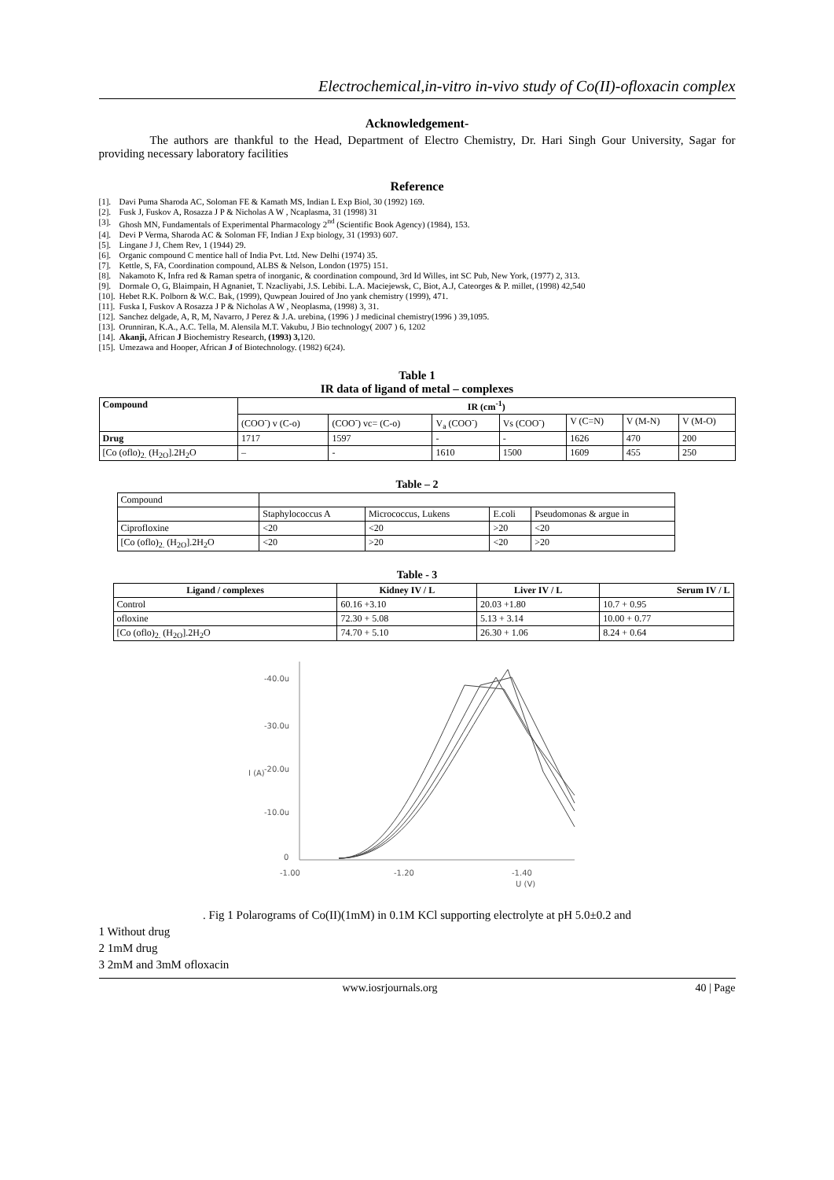Electrochemical,in-vitro in-vivo study of Co(II)-ofloxacin complex
Acknowledgement-
The authors are thankful to the Head, Department of Electro Chemistry, Dr. Hari Singh Gour University, Sagar for providing necessary laboratory facilities
Reference
[1]. Davi Puma Sharoda AC, Soloman FE & Kamath MS, Indian L Exp Biol, 30 (1992) 169.
[2]. Fusk J, Fuskov A, Rosazza J P & Nicholas A W , Ncaplasma, 31 (1998) 31
[3]. Ghosh MN, Fundamentals of Experimental Pharmacology 2<sup>nd</sup> (Scientific Book Agency) (1984), 153.
[4]. Devi P Verma, Sharoda AC & Soloman FF, Indian J Exp biology, 31 (1993) 607.
[5]. Lingane J J, Chem Rev, 1 (1944) 29.
[6]. Organic compound C mentice hall of India Pvt. Ltd. New Delhi (1974) 35.
[7]. Kettle, S, FA, Coordination compound, ALBS & Nelson, London (1975) 151.
[8]. Nakamoto K, Infra red & Raman spetra of inorganic, & coordination compound, 3rd Id Willes, int SC Pub, New York, (1977) 2, 313.
[9]. Dormale O, G, Blaimpain, H Agnaniet, T. Nzacliyabi, J.S. Lebibi. L.A. Maciejewsk, C, Biot, A.J, Cateorges & P. millet, (1998) 42,540
[10]. Hebet R.K. Polborn & W.C. Bak, (1999), Quwpean Jouired of Jno yank chemistry (1999), 471.
[11]. Fuska I, Fuskov A Rosazza J P & Nicholas A W , Neoplasma, (1998) 3, 31.
[12]. Sanchez delgade, A, R, M, Navarro, J Perez & J.A. urebina, (1996 ) J medicinal chemistry(1996 ) 39,1095.
[13]. Orunniran, K.A., A.C. Tella, M. Alensila M.T. Vakubu, J Bio technology( 2007 ) 6, 1202
[14]. Akanji, African J Biochemistry Research, (1993) 3, 120.
[15]. Umezawa and Hooper, African J of Biotechnology. (1982) 6(24).
Table 1
IR data of ligand of metal – complexes
| Compound | IR (cm<sup>-1</sup>) | | | | | | |
| --- | --- | --- | --- | --- | --- | --- | --- |
| | (COO<sup>-</sup>) v (C-o) | (COO<sup>-</sup>) vc= (C-o) | V<sub>a</sub> (COO<sup>-</sup>) | Vs (COO<sup>-</sup>) | V (C=N) | V (M-N) | V (M-O) |
| Drug | 1717 | 1597 | - | - | 1626 | 470 | 200 |
| [Co (oflo)<sub>2.</sub> (H<sub>2O</sub>].2H<sub>2</sub>O | – | - | 1610 | 1500 | 1609 | 455 | 250 |
Table – 2
| Compound | | | | |
| | Staphylococcus A | Micrococcus, Lukens | E.coli | Pseudomonas & argue in |
| Ciprofloxine | <20 | <20 | >20 | <20 |
| [Co (oflo)<sub>2.</sub> (H<sub>2O</sub>].2H<sub>2</sub>O | <20 | >20 | <20 | >20 |
Table - 3
| Ligand / complexes | Kidney IV / L | Liver IV / L | Serum IV / L |
| --- | --- | --- | --- |
| Control | 60.16 +3.10 | 20.03 +1.80 | 10.7 + 0.95 |
| ofloxine | 72.30 + 5.08 | 5.13 + 3.14 | 10.00 + 0.77 |
| [Co (oflo)<sub>2.</sub> (H<sub>2O</sub>].2H<sub>2</sub>O | 74.70 + 5.10 | 26.30 + 1.06 | 8.24 + 0.64 |
-40.0u
-30.0u
-20.0u
-10.0u
0
I (A)
-1.00
-1.20
-1.40
U (V)
. Fig 1 Polarograms of Co(II)(1mM) in 0.1M KCl supporting electrolyte at pH 5.0±0.2 and
1 Without drug
2 1mM drug
3 2mM and 3mM ofloxacin
www.iosrjournals.org 40 | Page